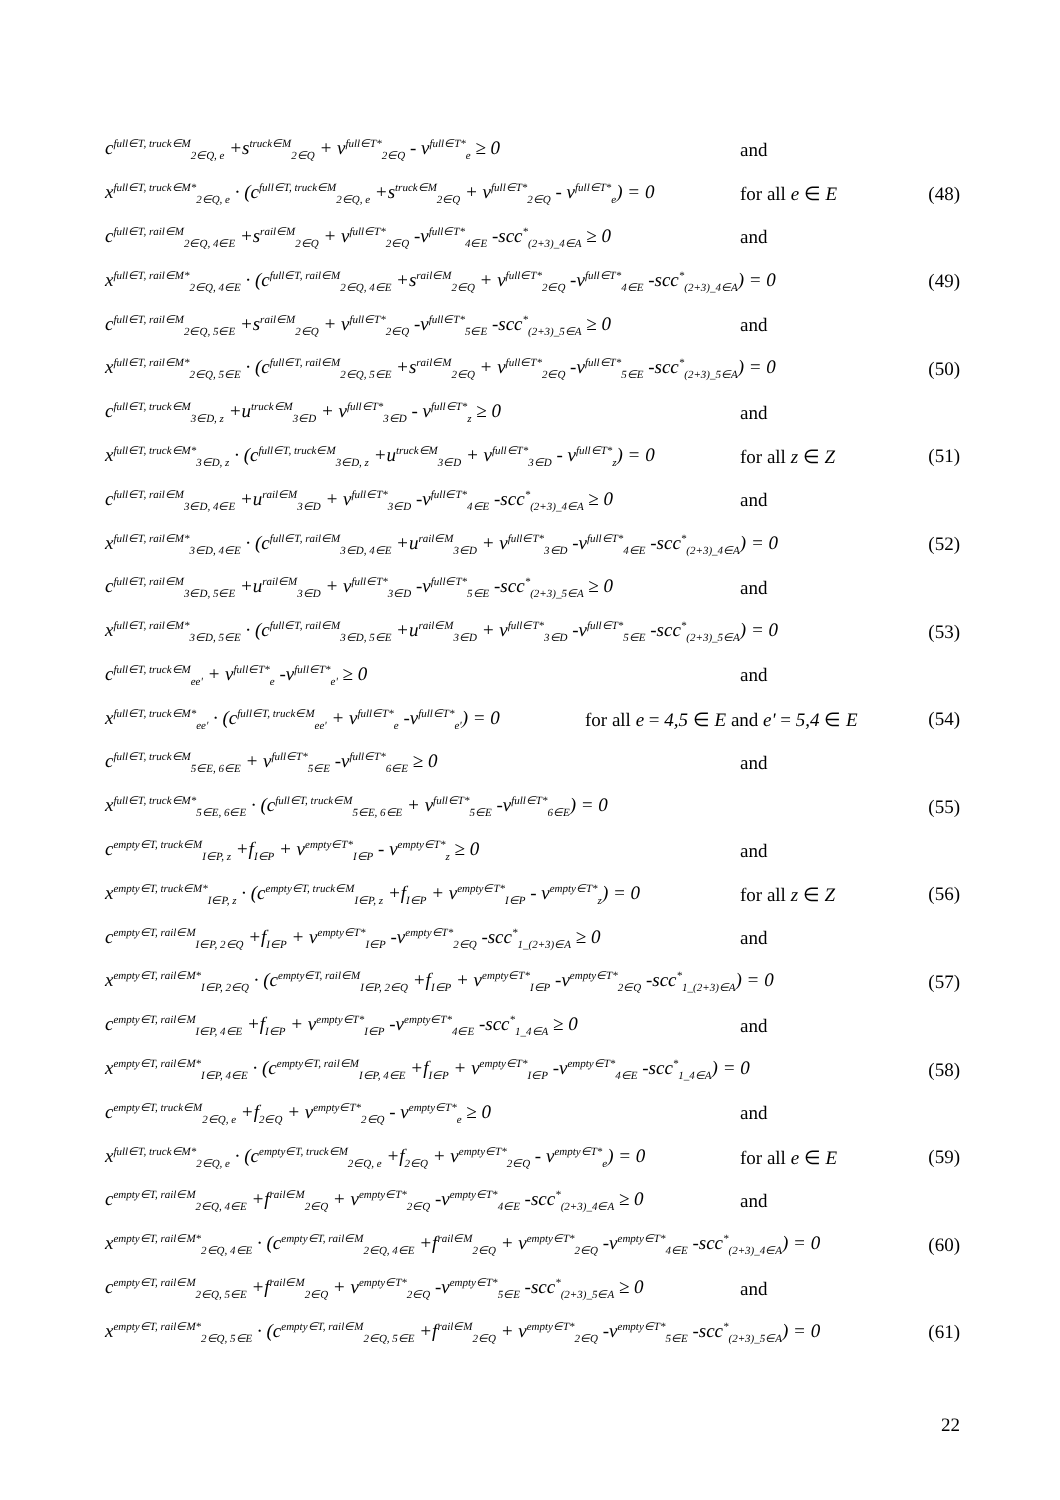c<sup>full∈T, truck∈M</sup><sub>2∈Q, e</sub> +s<sup>truck∈M</sup><sub>2∈Q</sub> + v<sup>full∈T*</sup><sub>2∈Q</sub> - v<sup>full∈T*</sup><sub>e</sub> ≥ 0 and
x<sup>full∈T, truck∈M*</sup><sub>2∈Q, e</sub> · (c<sup>full∈T, truck∈M</sup><sub>2∈Q, e</sub> +s<sup>truck∈M</sup><sub>2∈Q</sub> + v<sup>full∈T*</sup><sub>2∈Q</sub> - v<sup>full∈T*</sup><sub>e</sub>) = 0 for all e ∈ E (48)
c<sup>full∈T, rail∈M</sup><sub>2∈Q, 4∈E</sub> +s<sup>rail∈M</sup><sub>2∈Q</sub> + v<sup>full∈T*</sup><sub>2∈Q</sub> -v<sup>full∈T*</sup><sub>4∈E</sub> -scc<sup>*</sup><sub>(2+3)_4∈A</sub> ≥ 0 and
x<sup>full∈T, rail∈M*</sup><sub>2∈Q, 4∈E</sub> · (c<sup>full∈T, rail∈M</sup><sub>2∈Q, 4∈E</sub> +s<sup>rail∈M</sup><sub>2∈Q</sub> + v<sup>full∈T*</sup><sub>2∈Q</sub> -v<sup>full∈T*</sup><sub>4∈E</sub> -scc<sup>*</sup><sub>(2+3)_4∈A</sub>) = 0 (49)
c<sup>full∈T, rail∈M</sup><sub>2∈Q, 5∈E</sub> +s<sup>rail∈M</sup><sub>2∈Q</sub> + v<sup>full∈T*</sup><sub>2∈Q</sub> -v<sup>full∈T*</sup><sub>5∈E</sub> -scc<sup>*</sup><sub>(2+3)_5∈A</sub> ≥ 0 and
x<sup>full∈T, rail∈M*</sup><sub>2∈Q, 5∈E</sub> · (c<sup>full∈T, rail∈M</sup><sub>2∈Q, 5∈E</sub> +s<sup>rail∈M</sup><sub>2∈Q</sub> + v<sup>full∈T*</sup><sub>2∈Q</sub> -v<sup>full∈T*</sup><sub>5∈E</sub> -scc<sup>*</sup><sub>(2+3)_5∈A</sub>) = 0 (50)
c<sup>full∈T, truck∈M</sup><sub>3∈D, z</sub> +u<sup>truck∈M</sup><sub>3∈D</sub> + v<sup>full∈T*</sup><sub>3∈D</sub> - v<sup>full∈T*</sup><sub>z</sub> ≥ 0 and
x<sup>full∈T, truck∈M*</sup><sub>3∈D, z</sub> · (c<sup>full∈T, truck∈M</sup><sub>3∈D, z</sub> +u<sup>truck∈M</sup><sub>3∈D</sub> + v<sup>full∈T*</sup><sub>3∈D</sub> - v<sup>full∈T*</sup><sub>z</sub>) = 0 for all z ∈ Z (51)
c<sup>full∈T, rail∈M</sup><sub>3∈D, 4∈E</sub> +u<sup>rail∈M</sup><sub>3∈D</sub> + v<sup>full∈T*</sup><sub>3∈D</sub> -v<sup>full∈T*</sup><sub>4∈E</sub> -scc<sup>*</sup><sub>(2+3)_4∈A</sub> ≥ 0 and
x<sup>full∈T, rail∈M*</sup><sub>3∈D, 4∈E</sub> · (c<sup>full∈T, rail∈M</sup><sub>3∈D, 4∈E</sub> +u<sup>rail∈M</sup><sub>3∈D</sub> + v<sup>full∈T*</sup><sub>3∈D</sub> -v<sup>full∈T*</sup><sub>4∈E</sub> -scc<sup>*</sup><sub>(2+3)_4∈A</sub>) = 0 (52)
c<sup>full∈T, rail∈M</sup><sub>3∈D, 5∈E</sub> +u<sup>rail∈M</sup><sub>3∈D</sub> + v<sup>full∈T*</sup><sub>3∈D</sub> -v<sup>full∈T*</sup><sub>5∈E</sub> -scc<sup>*</sup><sub>(2+3)_5∈A</sub> ≥ 0 and
x<sup>full∈T, rail∈M*</sup><sub>3∈D, 5∈E</sub> · (c<sup>full∈T, rail∈M</sup><sub>3∈D, 5∈E</sub> +u<sup>rail∈M</sup><sub>3∈D</sub> + v<sup>full∈T*</sup><sub>3∈D</sub> -v<sup>full∈T*</sup><sub>5∈E</sub> -scc<sup>*</sup><sub>(2+3)_5∈A</sub>) = 0 (53)
c<sup>full∈T, truck∈M</sup><sub>ee'</sub> + v<sup>full∈T*</sup><sub>e</sub> -v<sup>full∈T*</sup><sub>e'</sub> ≥ 0 and
x<sup>full∈T, truck∈M*</sup><sub>ee'</sub> · (c<sup>full∈T, truck∈M</sup><sub>ee'</sub> + v<sup>full∈T*</sup><sub>e</sub> -v<sup>full∈T*</sup><sub>e'</sub>) = 0 for all e = 4,5 ∈ E and e' = 5,4 ∈ E (54)
c<sup>full∈T, truck∈M</sup><sub>5∈E, 6∈E</sub> + v<sup>full∈T*</sup><sub>5∈E</sub> -v<sup>full∈T*</sup><sub>6∈E</sub> ≥ 0 and
x<sup>full∈T, truck∈M*</sup><sub>5∈E, 6∈E</sub> · (c<sup>full∈T, truck∈M</sup><sub>5∈E, 6∈E</sub> + v<sup>full∈T*</sup><sub>5∈E</sub> -v<sup>full∈T*</sup><sub>6∈E</sub>) = 0 (55)
c<sup>empty∈T, truck∈M</sup><sub>I∈P, z</sub> +f<sub>I∈P</sub> + v<sup>empty∈T*</sup><sub>I∈P</sub> - v<sup>empty∈T*</sup><sub>z</sub> ≥ 0 and
x<sup>empty∈T, truck∈M*</sup><sub>I∈P, z</sub> · (c<sup>empty∈T, truck∈M</sup><sub>I∈P, z</sub> +f<sub>I∈P</sub> + v<sup>empty∈T*</sup><sub>I∈P</sub> - v<sup>empty∈T*</sup><sub>z</sub>) = 0 for all z ∈ Z (56)
c<sup>empty∈T, rail∈M</sup><sub>I∈P, 2∈Q</sub> +f<sub>I∈P</sub> + v<sup>empty∈T*</sup><sub>I∈P</sub> -v<sup>empty∈T*</sup><sub>2∈Q</sub> -scc<sup>*</sup><sub>1_(2+3)∈A</sub> ≥ 0 and
x<sup>empty∈T, rail∈M*</sup><sub>I∈P, 2∈Q</sub> · (c<sup>empty∈T, rail∈M</sup><sub>I∈P, 2∈Q</sub> +f<sub>I∈P</sub> + v<sup>empty∈T*</sup><sub>I∈P</sub> -v<sup>empty∈T*</sup><sub>2∈Q</sub> -scc<sup>*</sup><sub>1_(2+3)∈A</sub>) = 0 (57)
c<sup>empty∈T, rail∈M</sup><sub>I∈P, 4∈E</sub> +f<sub>I∈P</sub> + v<sup>empty∈T*</sup><sub>I∈P</sub> -v<sup>empty∈T*</sup><sub>4∈E</sub> -scc<sup>*</sup><sub>1_4∈A</sub> ≥ 0 and
x<sup>empty∈T, rail∈M*</sup><sub>I∈P, 4∈E</sub> · (c<sup>empty∈T, rail∈M</sup><sub>I∈P, 4∈E</sub> +f<sub>I∈P</sub> + v<sup>empty∈T*</sup><sub>I∈P</sub> -v<sup>empty∈T*</sup><sub>4∈E</sub> -scc<sup>*</sup><sub>1_4∈A</sub>) = 0 (58)
c<sup>empty∈T, truck∈M</sup><sub>2∈Q, e</sub> +f<sub>2∈Q</sub> + v<sup>empty∈T*</sup><sub>2∈Q</sub> - v<sup>empty∈T*</sup><sub>e</sub> ≥ 0 and
x<sup>full∈T, truck∈M*</sup><sub>2∈Q, e</sub> · (c<sup>empty∈T, truck∈M</sup><sub>2∈Q, e</sub> +f<sub>2∈Q</sub> + v<sup>empty∈T*</sup><sub>2∈Q</sub> - v<sup>empty∈T*</sup><sub>e</sub>) = 0 for all e ∈ E (59)
c<sup>empty∈T, rail∈M</sup><sub>2∈Q, 4∈E</sub> +f<sup>rail∈M</sup><sub>2∈Q</sub> + v<sup>empty∈T*</sup><sub>2∈Q</sub> -v<sup>empty∈T*</sup><sub>4∈E</sub> -scc<sup>*</sup><sub>(2+3)_4∈A</sub> ≥ 0 and
x<sup>empty∈T, rail∈M*</sup><sub>2∈Q, 4∈E</sub> · (c<sup>empty∈T, rail∈M</sup><sub>2∈Q, 4∈E</sub> +f<sup>rail∈M</sup><sub>2∈Q</sub> + v<sup>empty∈T*</sup><sub>2∈Q</sub> -v<sup>empty∈T*</sup><sub>4∈E</sub> -scc<sup>*</sup><sub>(2+3)_4∈A</sub>) = 0 (60)
c<sup>empty∈T, rail∈M</sup><sub>2∈Q, 5∈E</sub> +f<sup>rail∈M</sup><sub>2∈Q</sub> + v<sup>empty∈T*</sup><sub>2∈Q</sub> -v<sup>empty∈T*</sup><sub>5∈E</sub> -scc<sup>*</sup><sub>(2+3)_5∈A</sub> ≥ 0 and
x<sup>empty∈T, rail∈M*</sup><sub>2∈Q, 5∈E</sub> · (c<sup>empty∈T, rail∈M</sup><sub>2∈Q, 5∈E</sub> +f<sup>rail∈M</sup><sub>2∈Q</sub> + v<sup>empty∈T*</sup><sub>2∈Q</sub> -v<sup>empty∈T*</sup><sub>5∈E</sub> -scc<sup>*</sup><sub>(2+3)_5∈A</sub>) = 0 (61)
22